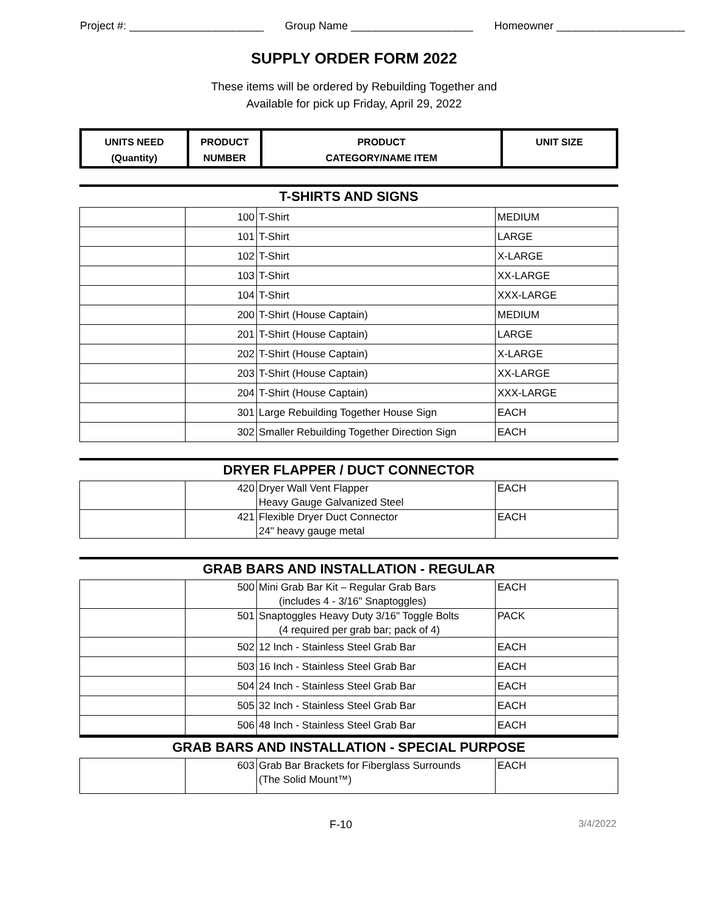Project #: ______________________ Group Name ____________________ Homeowner _____________________
SUPPLY ORDER FORM 2022
These items will be ordered by Rebuilding Together and
Available for pick up Friday, April 29, 2022
| UNITS NEED (Quantity) | PRODUCT NUMBER | PRODUCT CATEGORY/NAME ITEM | UNIT SIZE |
| --- | --- | --- | --- |
T-SHIRTS AND SIGNS
| | 100 | T-Shirt | MEDIUM |
| | 101 | T-Shirt | LARGE |
| | 102 | T-Shirt | X-LARGE |
| | 103 | T-Shirt | XX-LARGE |
| | 104 | T-Shirt | XXX-LARGE |
| | 200 | T-Shirt (House Captain) | MEDIUM |
| | 201 | T-Shirt (House Captain) | LARGE |
| | 202 | T-Shirt (House Captain) | X-LARGE |
| | 203 | T-Shirt (House Captain) | XX-LARGE |
| | 204 | T-Shirt (House Captain) | XXX-LARGE |
| | 301 | Large Rebuilding Together House Sign | EACH |
| | 302 | Smaller Rebuilding Together Direction Sign | EACH |
DRYER FLAPPER / DUCT CONNECTOR
| | 420 | Dryer Wall Vent Flapper Heavy Gauge Galvanized Steel | EACH |
| | 421 | Flexible Dryer Duct Connector 24" heavy gauge metal | EACH |
GRAB BARS AND INSTALLATION - REGULAR
| | 500 | Mini Grab Bar Kit – Regular Grab Bars (includes 4 - 3/16" Snaptoggles) | EACH |
| | 501 | Snaptoggles Heavy Duty 3/16" Toggle Bolts (4 required per grab bar; pack of 4) | PACK |
| | 502 | 12 Inch - Stainless Steel Grab Bar | EACH |
| | 503 | 16 Inch - Stainless Steel Grab Bar | EACH |
| | 504 | 24 Inch - Stainless Steel Grab Bar | EACH |
| | 505 | 32 Inch - Stainless Steel Grab Bar | EACH |
| | 506 | 48 Inch - Stainless Steel Grab Bar | EACH |
GRAB BARS AND INSTALLATION - SPECIAL PURPOSE
| | 603 | Grab Bar Brackets for Fiberglass Surrounds (The Solid Mount™) | EACH |
F-10 3/4/2022